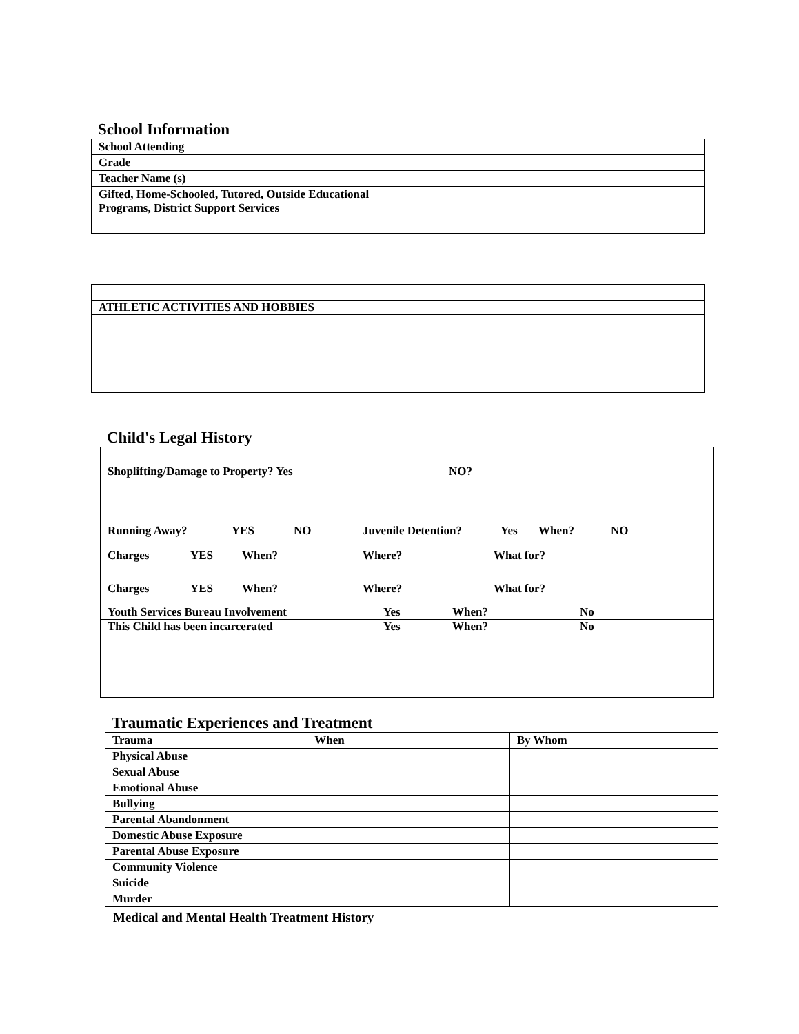School Information
| School Attending | |
| Grade | |
| Teacher Name (s) | |
| Gifted, Home-Schooled, Tutored, Outside Educational Programs, District Support Services | |
ATHLETIC ACTIVITIES AND HOBBIES
Child's Legal History
Shoplifting/Damage to Property? Yes NO?
Running Away? YES NO Juvenile Detention? Yes When? NO
Charges YES When? Where? What for?
Charges YES When? Where? What for?
Youth Services Bureau Involvement Yes When? No
This Child has been incarcerated Yes When? No
Traumatic Experiences and Treatment
| Trauma | When | By Whom |
| Physical Abuse | | |
| Sexual Abuse | | |
| Emotional Abuse | | |
| Bullying | | |
| Parental Abandonment | | |
| Domestic Abuse Exposure | | |
| Parental Abuse Exposure | | |
| Community Violence | | |
| Suicide | | |
| Murder | | |
Medical and Mental Health Treatment History